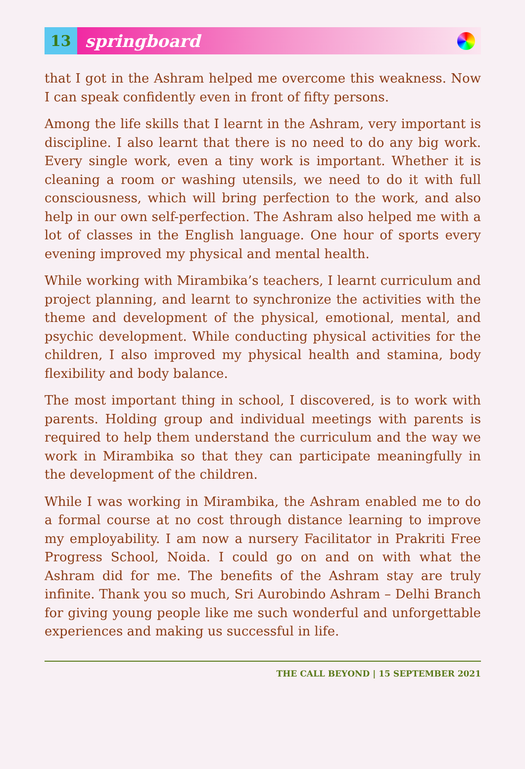13 springboard
that I got in the Ashram helped me overcome this weakness. Now I can speak confidently even in front of fifty persons.
Among the life skills that I learnt in the Ashram, very important is discipline. I also learnt that there is no need to do any big work. Every single work, even a tiny work is important. Whether it is cleaning a room or washing utensils, we need to do it with full consciousness, which will bring perfection to the work, and also help in our own self-perfection. The Ashram also helped me with a lot of classes in the English language. One hour of sports every evening improved my physical and mental health.
While working with Mirambika’s teachers, I learnt curriculum and project planning, and learnt to synchronize the activities with the theme and development of the physical, emotional, mental, and psychic development. While conducting physical activities for the children, I also improved my physical health and stamina, body flexibility and body balance.
The most important thing in school, I discovered, is to work with parents. Holding group and individual meetings with parents is required to help them understand the curriculum and the way we work in Mirambika so that they can participate meaningfully in the development of the children.
While I was working in Mirambika, the Ashram enabled me to do a formal course at no cost through distance learning to improve my employability. I am now a nursery Facilitator in Prakriti Free Progress School, Noida. I could go on and on with what the Ashram did for me. The benefits of the Ashram stay are truly infinite. Thank you so much, Sri Aurobindo Ashram – Delhi Branch for giving young people like me such wonderful and unforgettable experiences and making us successful in life.
THE CALL BEYOND | 15 SEPTEMBER 2021